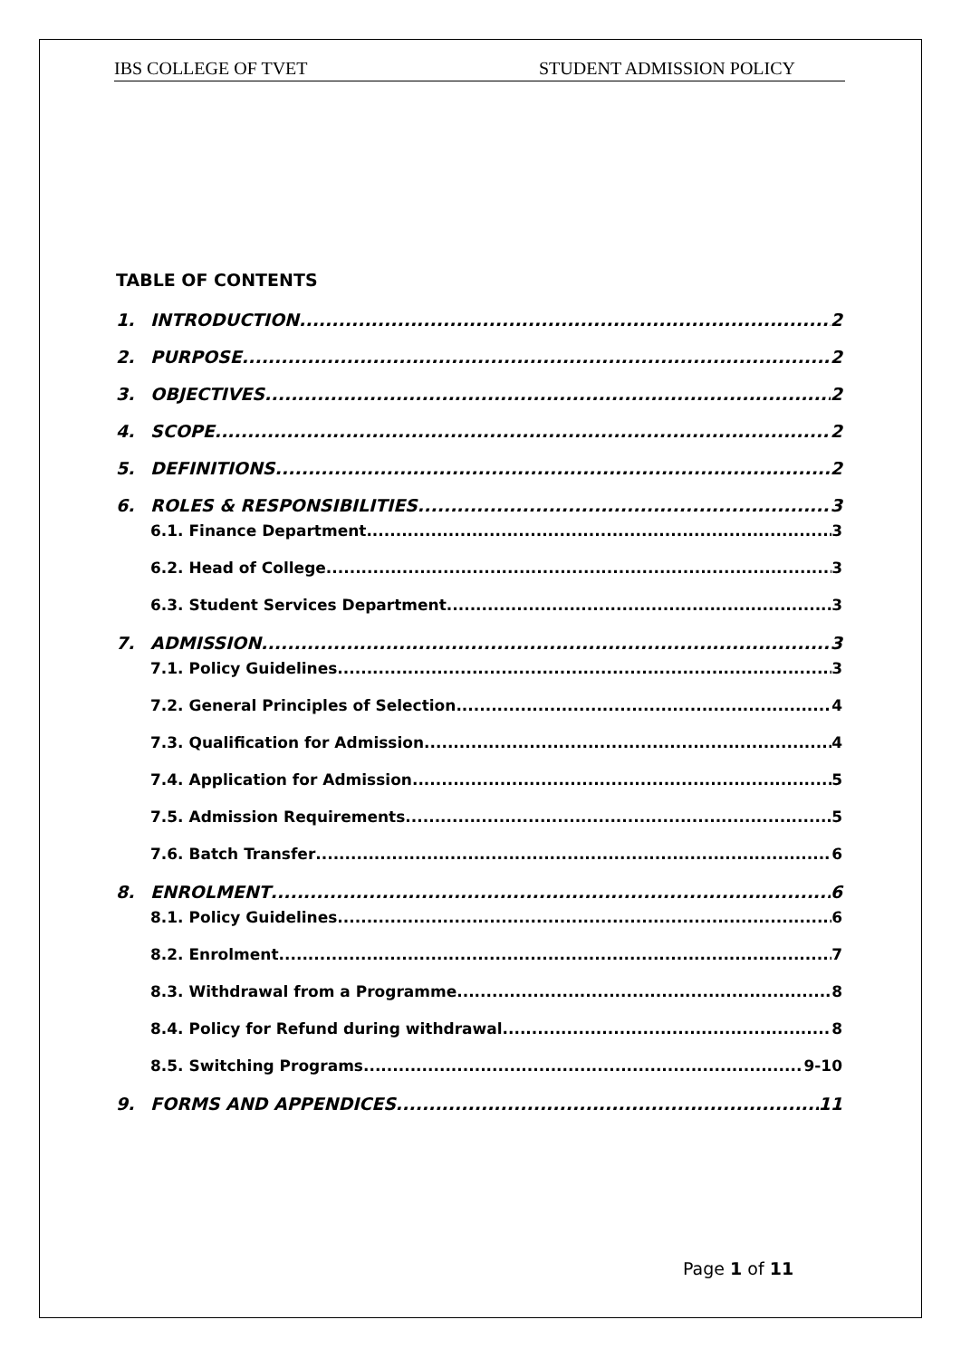IBS COLLEGE OF TVET STUDENT ADMISSION POLICY
TABLE OF CONTENTS
1. INTRODUCTION 2
2. PURPOSE 2
3. OBJECTIVES 2
4. SCOPE 2
5. DEFINITIONS 2
6. ROLES & RESPONSIBILITIES 3
6.1. Finance Department 3
6.2. Head of College 3
6.3. Student Services Department 3
7. ADMISSION 3
7.1. Policy Guidelines 3
7.2. General Principles of Selection 4
7.3. Qualification for Admission 4
7.4. Application for Admission 5
7.5. Admission Requirements 5
7.6. Batch Transfer 6
8. ENROLMENT 6
8.1. Policy Guidelines 6
8.2. Enrolment 7
8.3. Withdrawal from a Programme 8
8.4. Policy for Refund during withdrawal 8
8.5. Switching Programs 9-10
9. FORMS AND APPENDICES 11
Page 1 of 11